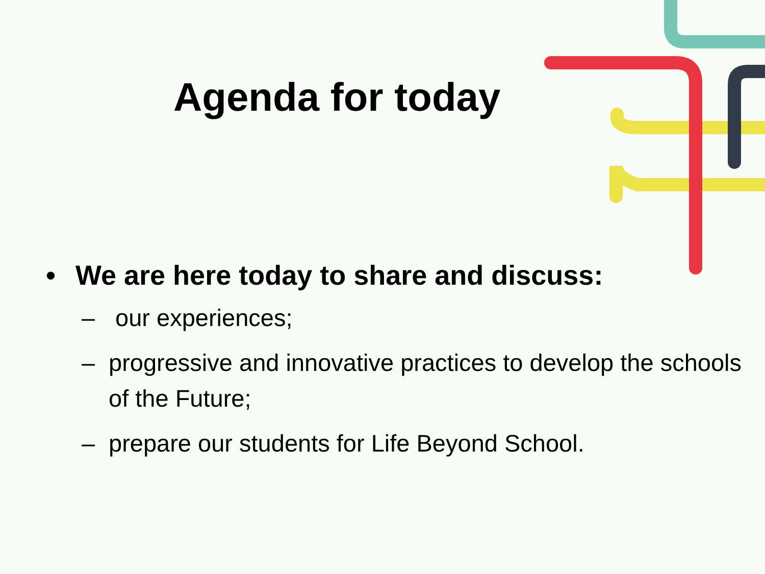Agenda for today
• We are here today to share and discuss:
– our experiences;
– progressive and innovative practices to develop the schools of the Future;
– prepare our students for Life Beyond School.